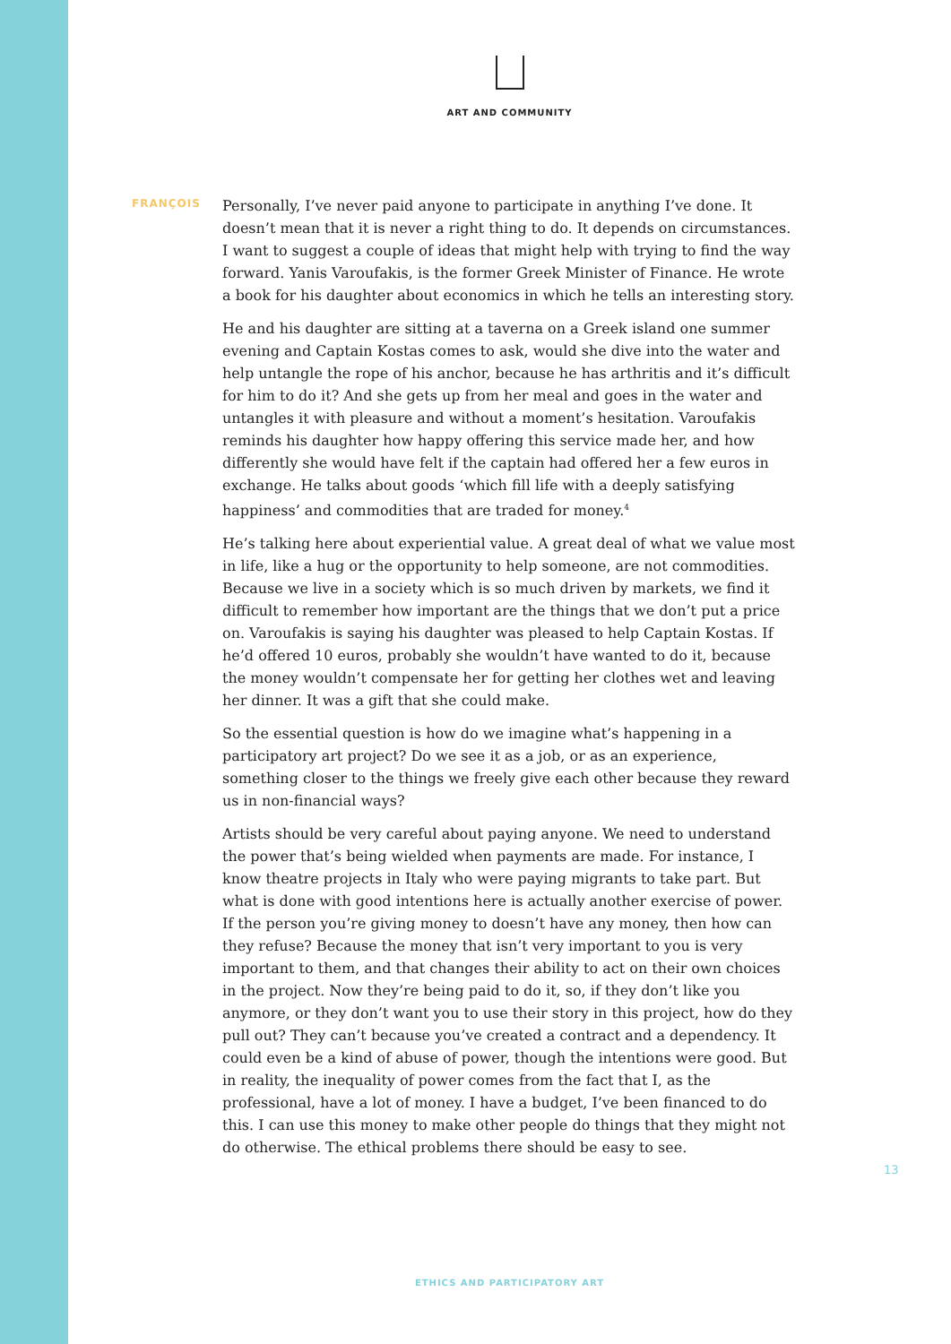ART AND COMMUNITY
FRANÇOIS
Personally, I’ve never paid anyone to participate in anything I’ve done. It doesn’t mean that it is never a right thing to do. It depends on circumstances. I want to suggest a couple of ideas that might help with trying to find the way forward. Yanis Varoufakis, is the former Greek Minister of Finance. He wrote a book for his daughter about economics in which he tells an interesting story.
He and his daughter are sitting at a taverna on a Greek island one summer evening and Captain Kostas comes to ask, would she dive into the water and help untangle the rope of his anchor, because he has arthritis and it’s difficult for him to do it? And she gets up from her meal and goes in the water and untangles it with pleasure and without a moment’s hesitation. Varoufakis reminds his daughter how happy offering this service made her, and how differently she would have felt if the captain had offered her a few euros in exchange. He talks about goods ‘which fill life with a deeply satisfying happiness’ and commodities that are traded for money.<sup>4</sup>
He’s talking here about experiential value. A great deal of what we value most in life, like a hug or the opportunity to help someone, are not commodities. Because we live in a society which is so much driven by markets, we find it difficult to remember how important are the things that we don’t put a price on. Varoufakis is saying his daughter was pleased to help Captain Kostas. If he’d offered 10 euros, probably she wouldn’t have wanted to do it, because the money wouldn’t compensate her for getting her clothes wet and leaving her dinner. It was a gift that she could make.
So the essential question is how do we imagine what’s happening in a participatory art project? Do we see it as a job, or as an experience, something closer to the things we freely give each other because they reward us in non-financial ways?
Artists should be very careful about paying anyone. We need to understand the power that’s being wielded when payments are made. For instance, I know theatre projects in Italy who were paying migrants to take part. But what is done with good intentions here is actually another exercise of power. If the person you’re giving money to doesn’t have any money, then how can they refuse? Because the money that isn’t very important to you is very important to them, and that changes their ability to act on their own choices in the project. Now they’re being paid to do it, so, if they don’t like you anymore, or they don’t want you to use their story in this project, how do they pull out? They can’t because you’ve created a contract and a dependency. It could even be a kind of abuse of power, though the intentions were good. But in reality, the inequality of power comes from the fact that I, as the professional, have a lot of money. I have a budget, I’ve been financed to do this. I can use this money to make other people do things that they might not do otherwise. The ethical problems there should be easy to see.
13
ETHICS AND PARTICIPATORY ART